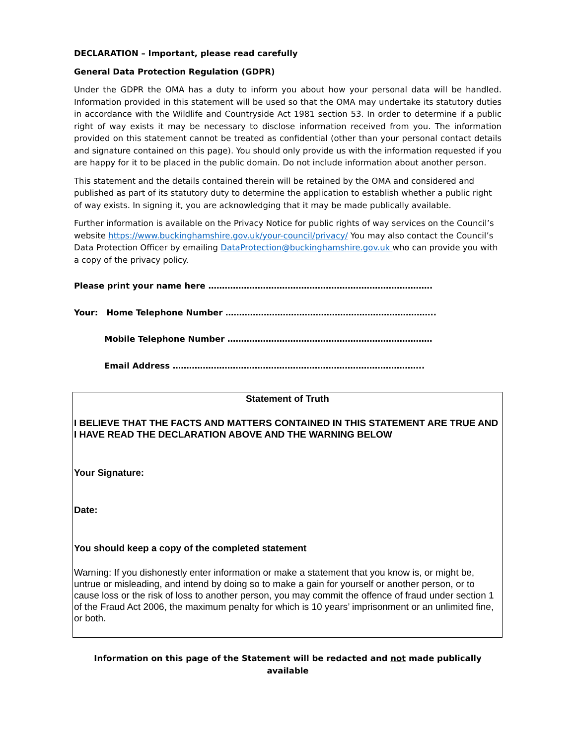DECLARATION – Important, please read carefully
General Data Protection Regulation (GDPR)
Under the GDPR the OMA has a duty to inform you about how your personal data will be handled. Information provided in this statement will be used so that the OMA may undertake its statutory duties in accordance with the Wildlife and Countryside Act 1981 section 53. In order to determine if a public right of way exists it may be necessary to disclose information received from you. The information provided on this statement cannot be treated as confidential (other than your personal contact details and signature contained on this page). You should only provide us with the information requested if you are happy for it to be placed in the public domain. Do not include information about another person.
This statement and the details contained therein will be retained by the OMA and considered and published as part of its statutory duty to determine the application to establish whether a public right of way exists. In signing it, you are acknowledging that it may be made publically available.
Further information is available on the Privacy Notice for public rights of way services on the Council’s website https://www.buckinghamshire.gov.uk/your-council/privacy/ You may also contact the Council’s Data Protection Officer by emailing DataProtection@buckinghamshire.gov.uk who can provide you with a copy of the privacy policy.
Please print your name here ……………………………………………………………………….
Your: Home Telephone Number …………………………………………………………………..
Mobile Telephone Number …………………………………………………………………
Email Address ………………………………………………………………………………..
Statement of Truth
I BELIEVE THAT THE FACTS AND MATTERS CONTAINED IN THIS STATEMENT ARE TRUE AND I HAVE READ THE DECLARATION ABOVE AND THE WARNING BELOW
Your Signature:
Date:
You should keep a copy of the completed statement
Warning: If you dishonestly enter information or make a statement that you know is, or might be, untrue or misleading, and intend by doing so to make a gain for yourself or another person, or to cause loss or the risk of loss to another person, you may commit the offence of fraud under section 1 of the Fraud Act 2006, the maximum penalty for which is 10 years’ imprisonment or an unlimited fine, or both.
Information on this page of the Statement will be redacted and not made publically available